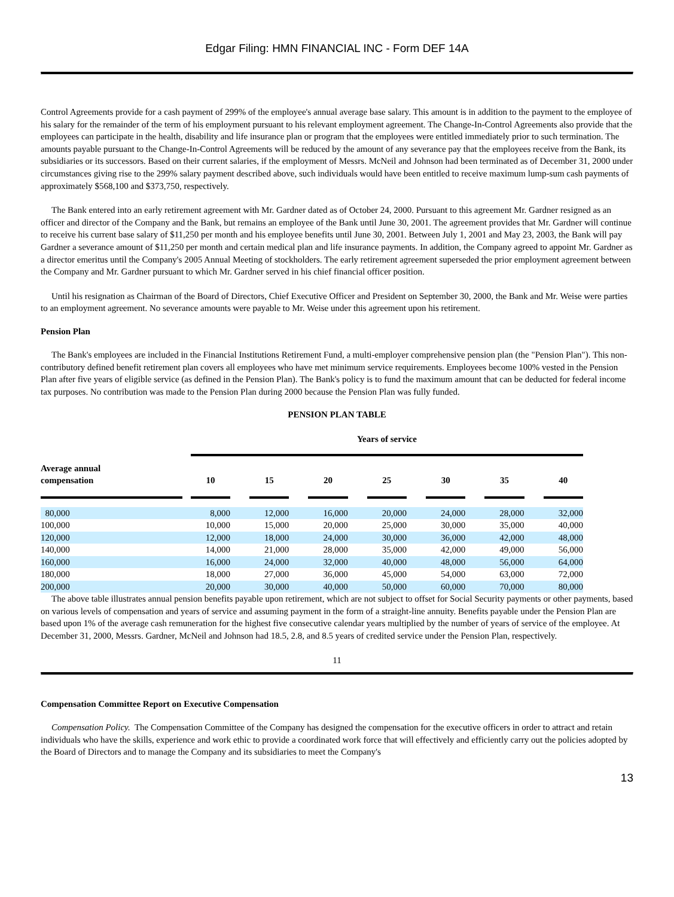Edgar Filing: HMN FINANCIAL INC - Form DEF 14A
Control Agreements provide for a cash payment of 299% of the employee's annual average base salary. This amount is in addition to the payment to the employee of his salary for the remainder of the term of his employment pursuant to his relevant employment agreement. The Change-In-Control Agreements also provide that the employees can participate in the health, disability and life insurance plan or program that the employees were entitled immediately prior to such termination. The amounts payable pursuant to the Change-In-Control Agreements will be reduced by the amount of any severance pay that the employees receive from the Bank, its subsidiaries or its successors. Based on their current salaries, if the employment of Messrs. McNeil and Johnson had been terminated as of December 31, 2000 under circumstances giving rise to the 299% salary payment described above, such individuals would have been entitled to receive maximum lump-sum cash payments of approximately $568,100 and $373,750, respectively.
The Bank entered into an early retirement agreement with Mr. Gardner dated as of October 24, 2000. Pursuant to this agreement Mr. Gardner resigned as an officer and director of the Company and the Bank, but remains an employee of the Bank until June 30, 2001. The agreement provides that Mr. Gardner will continue to receive his current base salary of $11,250 per month and his employee benefits until June 30, 2001. Between July 1, 2001 and May 23, 2003, the Bank will pay Gardner a severance amount of $11,250 per month and certain medical plan and life insurance payments. In addition, the Company agreed to appoint Mr. Gardner as a director emeritus until the Company's 2005 Annual Meeting of stockholders. The early retirement agreement superseded the prior employment agreement between the Company and Mr. Gardner pursuant to which Mr. Gardner served in his chief financial officer position.
Until his resignation as Chairman of the Board of Directors, Chief Executive Officer and President on September 30, 2000, the Bank and Mr. Weise were parties to an employment agreement. No severance amounts were payable to Mr. Weise under this agreement upon his retirement.
Pension Plan
The Bank's employees are included in the Financial Institutions Retirement Fund, a multi-employer comprehensive pension plan (the "Pension Plan"). This non-contributory defined benefit retirement plan covers all employees who have met minimum service requirements. Employees become 100% vested in the Pension Plan after five years of eligible service (as defined in the Pension Plan). The Bank's policy is to fund the maximum amount that can be deducted for federal income tax purposes. No contribution was made to the Pension Plan during 2000 because the Pension Plan was fully funded.
PENSION PLAN TABLE
| | | Years of service | | | | | | | | | | | | |
| --- | --- | --- | --- | --- | --- | --- | --- | --- | --- | --- | --- | --- | --- | --- |
| Average annual compensation | | 10 | | 15 | | 20 | | 25 | | 30 | | 35 | | 40 |
| 80,000 | | 8,000 | | 12,000 | | 16,000 | | 20,000 | | 24,000 | | 28,000 | | 32,000 |
| 100,000 | | 10,000 | | 15,000 | | 20,000 | | 25,000 | | 30,000 | | 35,000 | | 40,000 |
| 120,000 | | 12,000 | | 18,000 | | 24,000 | | 30,000 | | 36,000 | | 42,000 | | 48,000 |
| 140,000 | | 14,000 | | 21,000 | | 28,000 | | 35,000 | | 42,000 | | 49,000 | | 56,000 |
| 160,000 | | 16,000 | | 24,000 | | 32,000 | | 40,000 | | 48,000 | | 56,000 | | 64,000 |
| 180,000 | | 18,000 | | 27,000 | | 36,000 | | 45,000 | | 54,000 | | 63,000 | | 72,000 |
| 200,000 | | 20,000 | | 30,000 | | 40,000 | | 50,000 | | 60,000 | | 70,000 | | 80,000 |
The above table illustrates annual pension benefits payable upon retirement, which are not subject to offset for Social Security payments or other payments, based on various levels of compensation and years of service and assuming payment in the form of a straight-line annuity. Benefits payable under the Pension Plan are based upon 1% of the average cash remuneration for the highest five consecutive calendar years multiplied by the number of years of service of the employee. At December 31, 2000, Messrs. Gardner, McNeil and Johnson had 18.5, 2.8, and 8.5 years of credited service under the Pension Plan, respectively.
11
Compensation Committee Report on Executive Compensation
Compensation Policy. The Compensation Committee of the Company has designed the compensation for the executive officers in order to attract and retain individuals who have the skills, experience and work ethic to provide a coordinated work force that will effectively and efficiently carry out the policies adopted by the Board of Directors and to manage the Company and its subsidiaries to meet the Company's
13